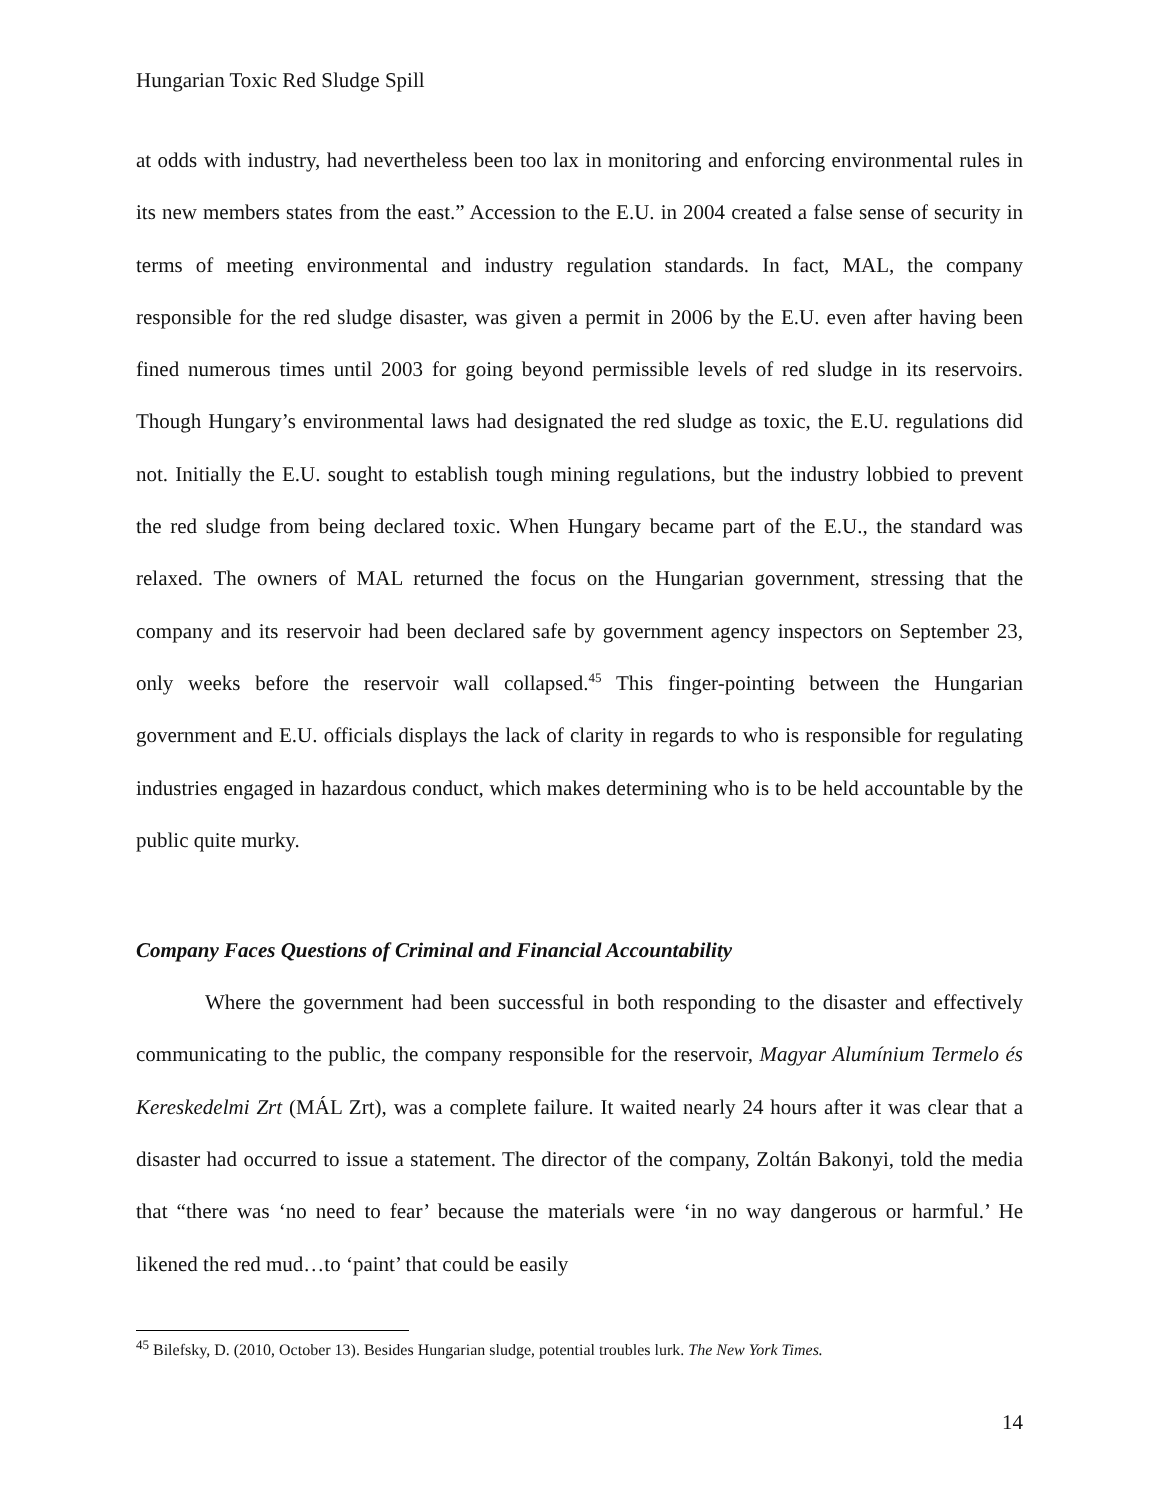Hungarian Toxic Red Sludge Spill
at odds with industry, had nevertheless been too lax in monitoring and enforcing environmental rules in its new members states from the east.” Accession to the E.U. in 2004 created a false sense of security in terms of meeting environmental and industry regulation standards. In fact, MAL, the company responsible for the red sludge disaster, was given a permit in 2006 by the E.U. even after having been fined numerous times until 2003 for going beyond permissible levels of red sludge in its reservoirs. Though Hungary’s environmental laws had designated the red sludge as toxic, the E.U. regulations did not. Initially the E.U. sought to establish tough mining regulations, but the industry lobbied to prevent the red sludge from being declared toxic. When Hungary became part of the E.U., the standard was relaxed. The owners of MAL returned the focus on the Hungarian government, stressing that the company and its reservoir had been declared safe by government agency inspectors on September 23, only weeks before the reservoir wall collapsed.<sup>45</sup> This finger-pointing between the Hungarian government and E.U. officials displays the lack of clarity in regards to who is responsible for regulating industries engaged in hazardous conduct, which makes determining who is to be held accountable by the public quite murky.
Company Faces Questions of Criminal and Financial Accountability
Where the government had been successful in both responding to the disaster and effectively communicating to the public, the company responsible for the reservoir, Magyar Alumínium Termelo és Kereskedelmi Zrt (MÁL Zrt), was a complete failure. It waited nearly 24 hours after it was clear that a disaster had occurred to issue a statement. The director of the company, Zoltán Bakonyi, told the media that “there was ‘no need to fear’ because the materials were ‘in no way dangerous or harmful.’ He likened the red mud…to ‘paint’ that could be easily
<sup>45</sup> Bilefsky, D. (2010, October 13). Besides Hungarian sludge, potential troubles lurk. The New York Times.
14